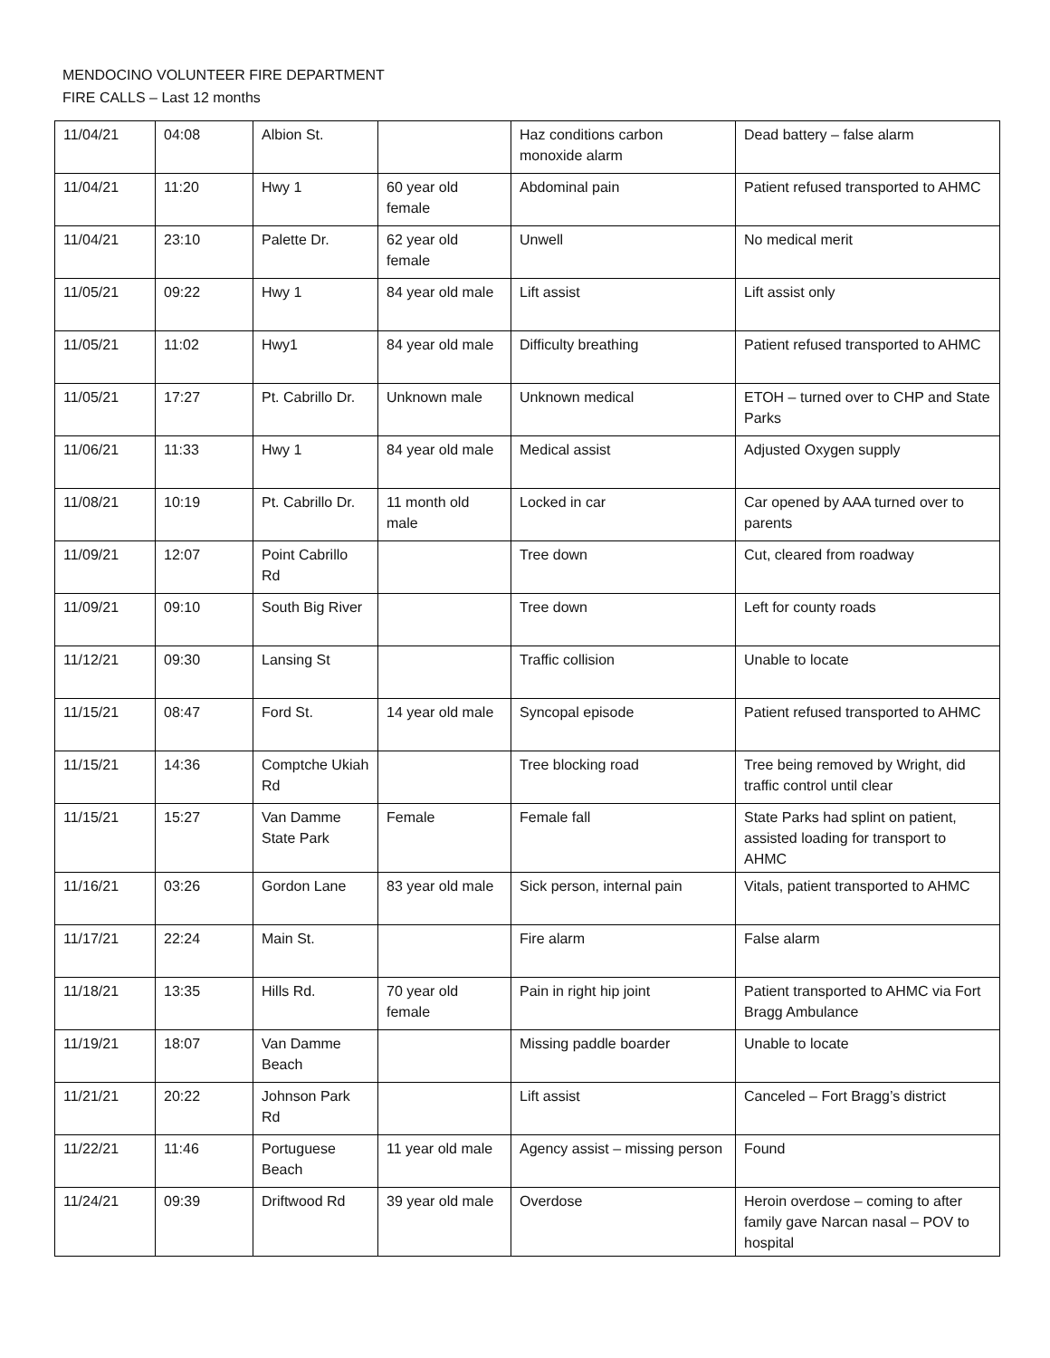MENDOCINO VOLUNTEER FIRE DEPARTMENT
FIRE CALLS – Last 12 months
| 11/04/21 | 04:08 | Albion St. | | Haz conditions carbon monoxide alarm | Dead battery – false alarm |
| 11/04/21 | 11:20 | Hwy 1 | 60 year old female | Abdominal pain | Patient refused transported to AHMC |
| 11/04/21 | 23:10 | Palette Dr. | 62 year old female | Unwell | No medical merit |
| 11/05/21 | 09:22 | Hwy 1 | 84 year old male | Lift assist | Lift assist only |
| 11/05/21 | 11:02 | Hwy1 | 84 year old male | Difficulty breathing | Patient refused transported to AHMC |
| 11/05/21 | 17:27 | Pt. Cabrillo Dr. | Unknown male | Unknown medical | ETOH – turned over to CHP and State Parks |
| 11/06/21 | 11:33 | Hwy 1 | 84 year old male | Medical assist | Adjusted Oxygen supply |
| 11/08/21 | 10:19 | Pt. Cabrillo Dr. | 11 month old male | Locked in car | Car opened by AAA turned over to parents |
| 11/09/21 | 12:07 | Point Cabrillo Rd | | Tree down | Cut, cleared from roadway |
| 11/09/21 | 09:10 | South Big River | | Tree down | Left for county roads |
| 11/12/21 | 09:30 | Lansing St | | Traffic collision | Unable to locate |
| 11/15/21 | 08:47 | Ford St. | 14 year old male | Syncopal episode | Patient refused transported to AHMC |
| 11/15/21 | 14:36 | Comptche Ukiah Rd | | Tree blocking road | Tree being removed by Wright, did traffic control until clear |
| 11/15/21 | 15:27 | Van Damme State Park | Female | Female fall | State Parks had splint on patient, assisted loading for transport to AHMC |
| 11/16/21 | 03:26 | Gordon Lane | 83 year old male | Sick person, internal pain | Vitals, patient transported to AHMC |
| 11/17/21 | 22:24 | Main St. | | Fire alarm | False alarm |
| 11/18/21 | 13:35 | Hills Rd. | 70 year old female | Pain in right hip joint | Patient transported to AHMC via Fort Bragg Ambulance |
| 11/19/21 | 18:07 | Van Damme Beach | | Missing paddle boarder | Unable to locate |
| 11/21/21 | 20:22 | Johnson Park Rd | | Lift assist | Canceled – Fort Bragg’s district |
| 11/22/21 | 11:46 | Portuguese Beach | 11 year old male | Agency assist – missing person | Found |
| 11/24/21 | 09:39 | Driftwood Rd | 39 year old male | Overdose | Heroin overdose – coming to after family gave Narcan nasal – POV to hospital |